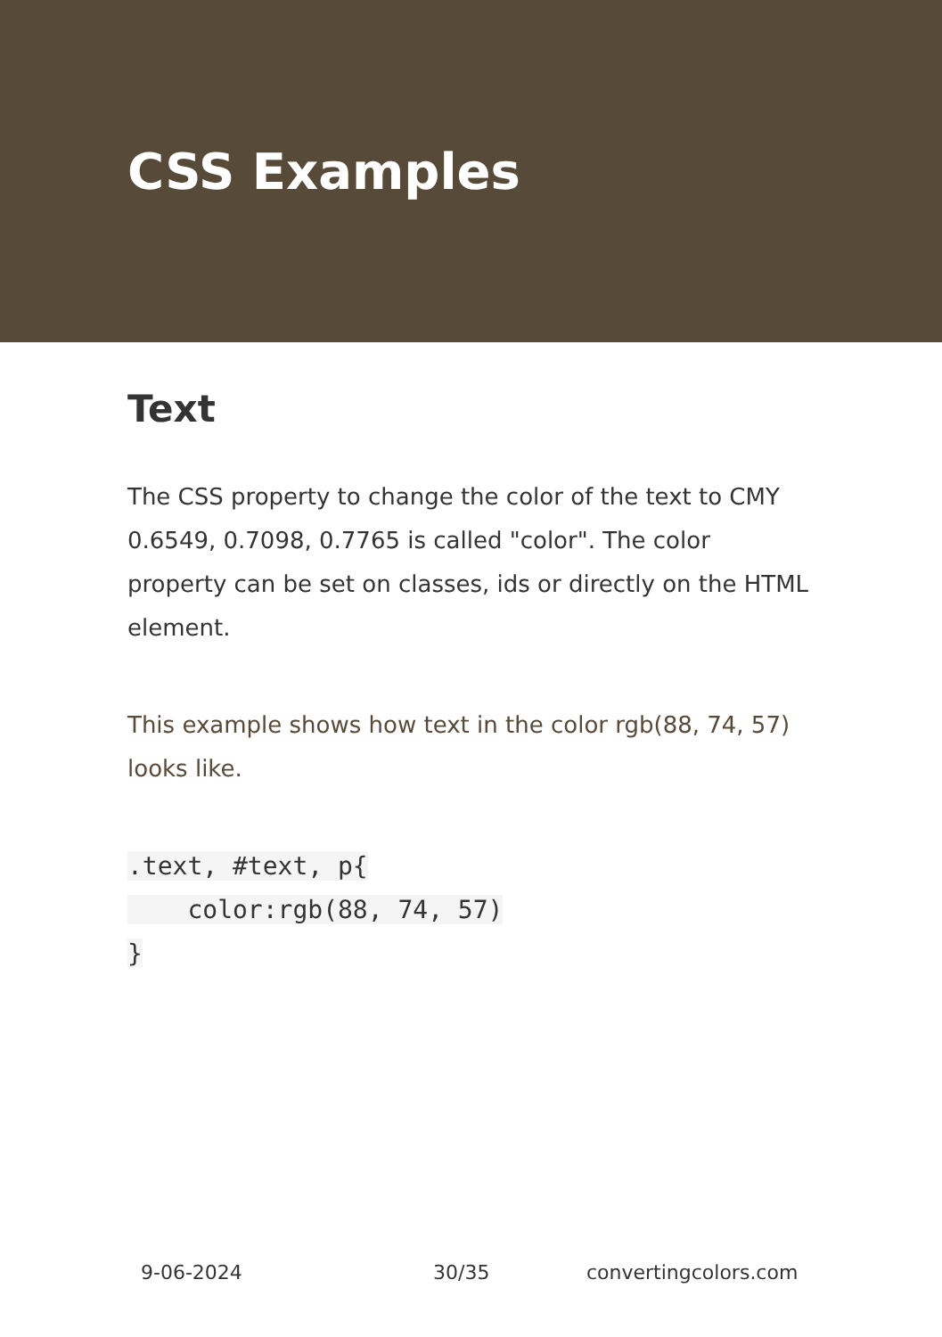CSS Examples
Text
The CSS property to change the color of the text to CMY 0.6549, 0.7098, 0.7765 is called "color". The color property can be set on classes, ids or directly on the HTML element.
This example shows how text in the color rgb(88, 74, 57) looks like.
.text, #text, p{
    color:rgb(88, 74, 57)
}
9-06-2024 30/35 convertingcolors.com